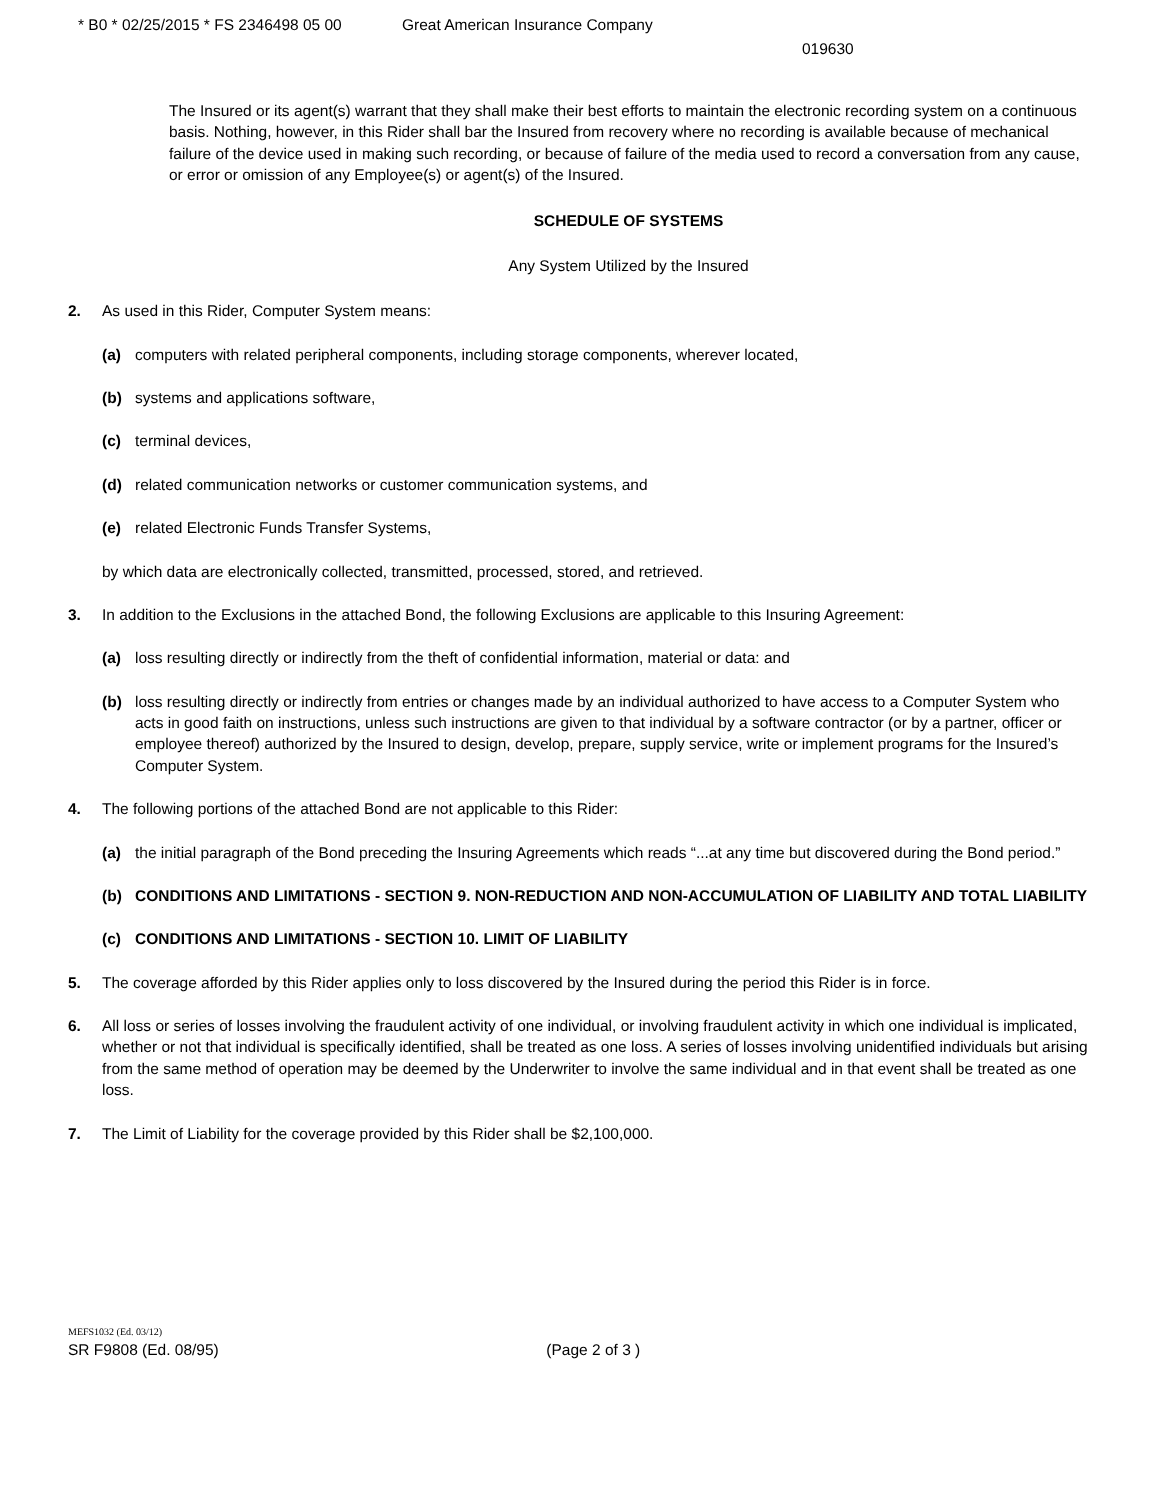* B0 * 02/25/2015 * FS 2346498 05 00 Great American Insurance Company
019630
The Insured or its agent(s) warrant that they shall make their best efforts to maintain the electronic recording system on a continuous basis. Nothing, however, in this Rider shall bar the Insured from recovery where no recording is available because of mechanical failure of the device used in making such recording, or because of failure of the media used to record a conversation from any cause, or error or omission of any Employee(s) or agent(s) of the Insured.
SCHEDULE OF SYSTEMS
Any System Utilized by the Insured
2. As used in this Rider, Computer System means:
(a) computers with related peripheral components, including storage components, wherever located,
(b) systems and applications software,
(c) terminal devices,
(d) related communication networks or customer communication systems, and
(e) related Electronic Funds Transfer Systems,
by which data are electronically collected, transmitted, processed, stored, and retrieved.
3. In addition to the Exclusions in the attached Bond, the following Exclusions are applicable to this Insuring Agreement:
(a) loss resulting directly or indirectly from the theft of confidential information, material or data: and
(b) loss resulting directly or indirectly from entries or changes made by an individual authorized to have access to a Computer System who acts in good faith on instructions, unless such instructions are given to that individual by a software contractor (or by a partner, officer or employee thereof) authorized by the Insured to design, develop, prepare, supply service, write or implement programs for the Insured’s Computer System.
4. The following portions of the attached Bond are not applicable to this Rider:
(a) the initial paragraph of the Bond preceding the Insuring Agreements which reads “...at any time but discovered during the Bond period.”
(b) CONDITIONS AND LIMITATIONS - SECTION 9. NON-REDUCTION AND NON-ACCUMULATION OF LIABILITY AND TOTAL LIABILITY
(c) CONDITIONS AND LIMITATIONS - SECTION 10. LIMIT OF LIABILITY
5. The coverage afforded by this Rider applies only to loss discovered by the Insured during the period this Rider is in force.
6. All loss or series of losses involving the fraudulent activity of one individual, or involving fraudulent activity in which one individual is implicated, whether or not that individual is specifically identified, shall be treated as one loss. A series of losses involving unidentified individuals but arising from the same method of operation may be deemed by the Underwriter to involve the same individual and in that event shall be treated as one loss.
7. The Limit of Liability for the coverage provided by this Rider shall be $2,100,000.
MEFS1032 (Ed. 03/12)
SR F9808 (Ed. 08/95) (Page 2 of 3 )